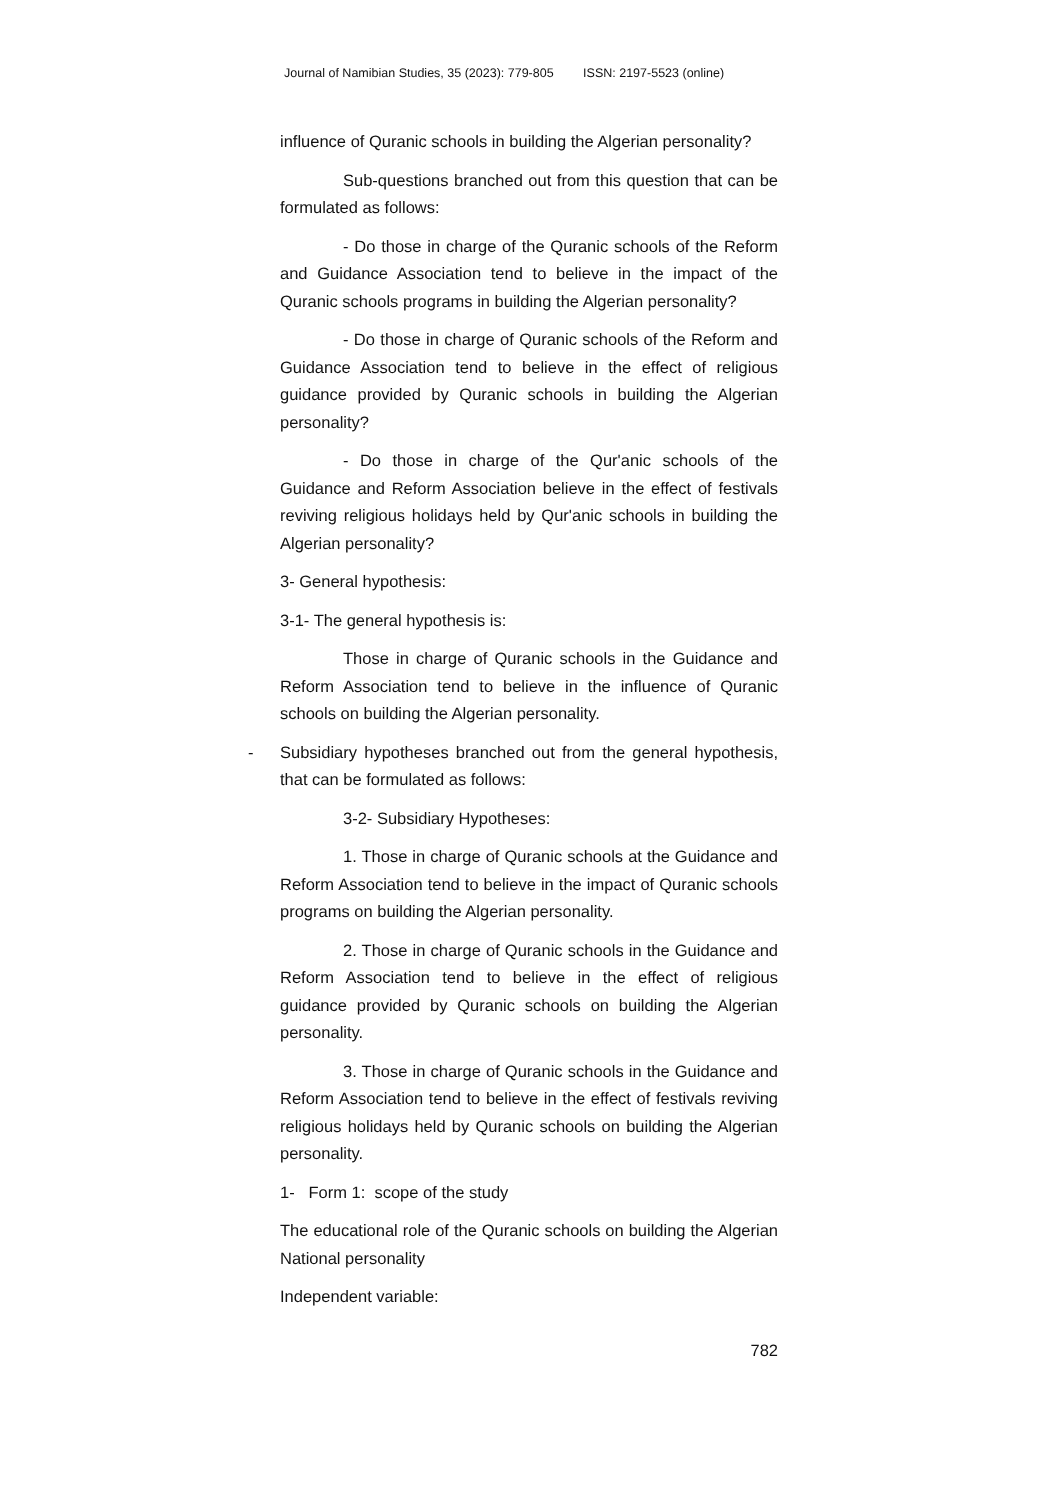Journal of Namibian Studies, 35 (2023): 779-805 ISSN: 2197-5523 (online)
influence of Quranic schools in building the Algerian personality?
Sub-questions branched out from this question that can be formulated as follows:
- Do those in charge of the Quranic schools of the Reform and Guidance Association tend to believe in the impact of the Quranic schools programs in building the Algerian personality?
- Do those in charge of Quranic schools of the Reform and Guidance Association tend to believe in the effect of religious guidance provided by Quranic schools in building the Algerian personality?
- Do those in charge of the Qur'anic schools of the Guidance and Reform Association believe in the effect of festivals reviving religious holidays held by Qur'anic schools in building the Algerian personality?
3- General hypothesis:
3-1- The general hypothesis is:
Those in charge of Quranic schools in the Guidance and Reform Association tend to believe in the influence of Quranic schools on building the Algerian personality.
- Subsidiary hypotheses branched out from the general hypothesis, that can be formulated as follows:
3-2- Subsidiary Hypotheses:
1. Those in charge of Quranic schools at the Guidance and Reform Association tend to believe in the impact of Quranic schools programs on building the Algerian personality.
2. Those in charge of Quranic schools in the Guidance and Reform Association tend to believe in the effect of religious guidance provided by Quranic schools on building the Algerian personality.
3. Those in charge of Quranic schools in the Guidance and Reform Association tend to believe in the effect of festivals reviving religious holidays held by Quranic schools on building the Algerian personality.
1- Form 1: scope of the study
The educational role of the Quranic schools on building the Algerian National personality
Independent variable:
782